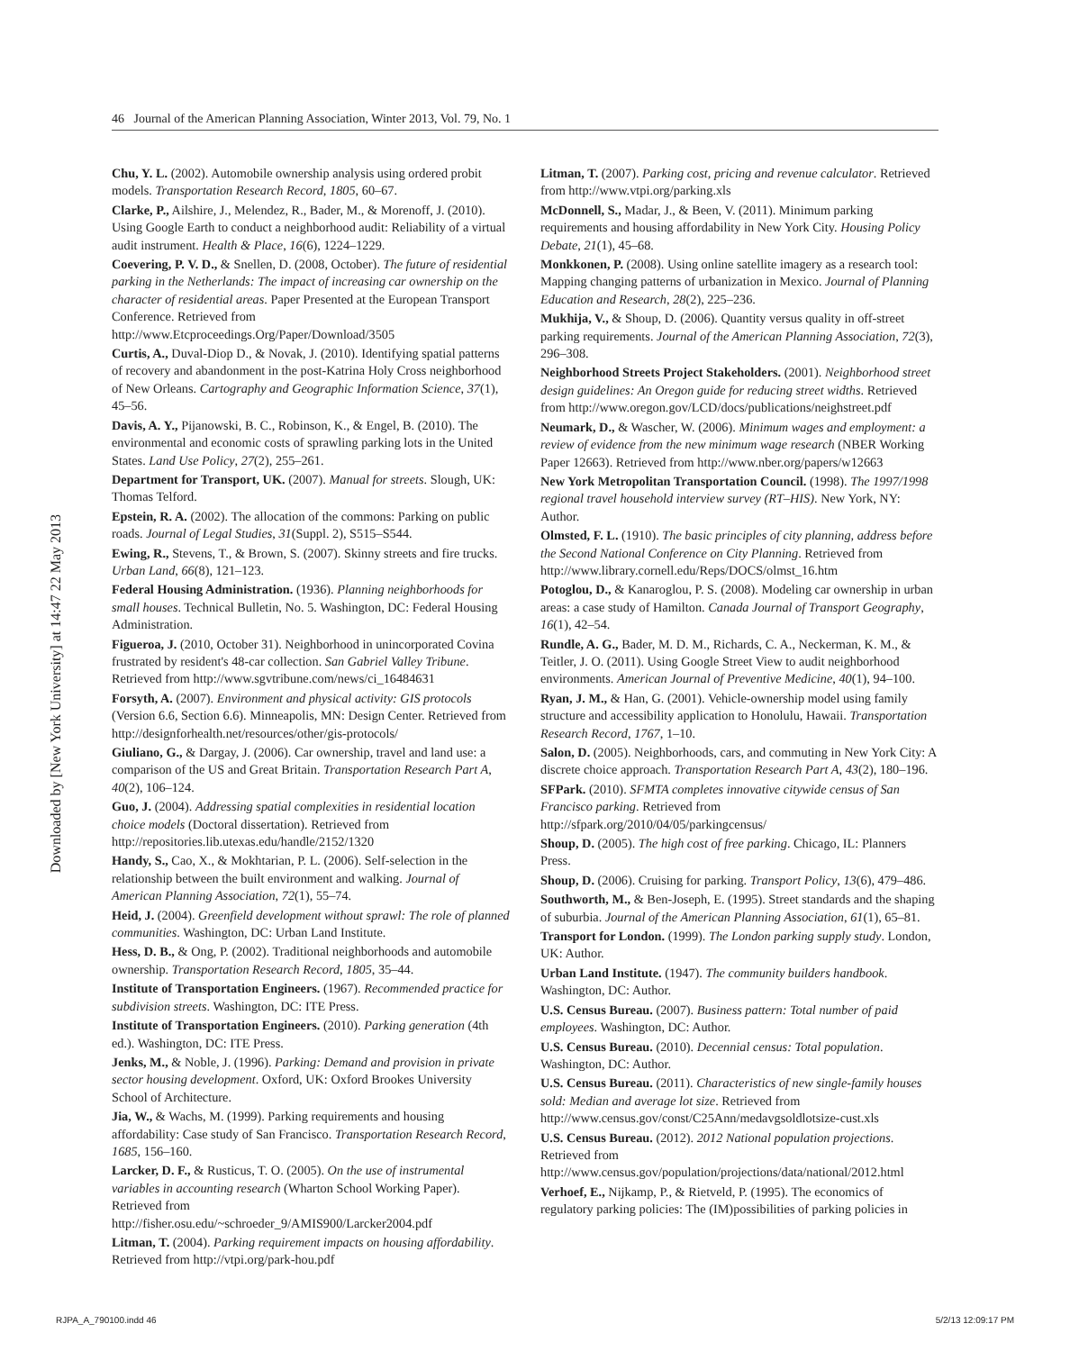46 Journal of the American Planning Association, Winter 2013, Vol. 79, No. 1
Downloaded by [New York University] at 14:47 22 May 2013
Chu, Y. L. (2002). Automobile ownership analysis using ordered probit models. Transportation Research Record, 1805, 60–67.
Clarke, P., Ailshire, J., Melendez, R., Bader, M., & Morenoff, J. (2010). Using Google Earth to conduct a neighborhood audit: Reliability of a virtual audit instrument. Health & Place, 16(6), 1224–1229.
Coevering, P. V. D., & Snellen, D. (2008, October). The future of residential parking in the Netherlands: The impact of increasing car ownership on the character of residential areas. Paper Presented at the European Transport Conference. Retrieved from http://www.Etcproceedings.Org/Paper/Download/3505
Curtis, A., Duval-Diop D., & Novak, J. (2010). Identifying spatial patterns of recovery and abandonment in the post-Katrina Holy Cross neighborhood of New Orleans. Cartography and Geographic Information Science, 37(1), 45–56.
Davis, A. Y., Pijanowski, B. C., Robinson, K., & Engel, B. (2010). The environmental and economic costs of sprawling parking lots in the United States. Land Use Policy, 27(2), 255–261.
Department for Transport, UK. (2007). Manual for streets. Slough, UK: Thomas Telford.
Epstein, R. A. (2002). The allocation of the commons: Parking on public roads. Journal of Legal Studies, 31(Suppl. 2), S515–S544.
Ewing, R., Stevens, T., & Brown, S. (2007). Skinny streets and fire trucks. Urban Land, 66(8), 121–123.
Federal Housing Administration. (1936). Planning neighborhoods for small houses. Technical Bulletin, No. 5. Washington, DC: Federal Housing Administration.
Figueroa, J. (2010, October 31). Neighborhood in unincorporated Covina frustrated by resident's 48-car collection. San Gabriel Valley Tribune. Retrieved from http://www.sgvtribune.com/news/ci_16484631
Forsyth, A. (2007). Environment and physical activity: GIS protocols (Version 6.6, Section 6.6). Minneapolis, MN: Design Center. Retrieved from http://designforhealth.net/resources/other/gis-protocols/
Giuliano, G., & Dargay, J. (2006). Car ownership, travel and land use: a comparison of the US and Great Britain. Transportation Research Part A, 40(2), 106–124.
Guo, J. (2004). Addressing spatial complexities in residential location choice models (Doctoral dissertation). Retrieved from http://repositories.lib.utexas.edu/handle/2152/1320
Handy, S., Cao, X., & Mokhtarian, P. L. (2006). Self-selection in the relationship between the built environment and walking. Journal of American Planning Association, 72(1), 55–74.
Heid, J. (2004). Greenfield development without sprawl: The role of planned communities. Washington, DC: Urban Land Institute.
Hess, D. B., & Ong, P. (2002). Traditional neighborhoods and automobile ownership. Transportation Research Record, 1805, 35–44.
Institute of Transportation Engineers. (1967). Recommended practice for subdivision streets. Washington, DC: ITE Press.
Institute of Transportation Engineers. (2010). Parking generation (4th ed.). Washington, DC: ITE Press.
Jenks, M., & Noble, J. (1996). Parking: Demand and provision in private sector housing development. Oxford, UK: Oxford Brookes University School of Architecture.
Jia, W., & Wachs, M. (1999). Parking requirements and housing affordability: Case study of San Francisco. Transportation Research Record, 1685, 156–160.
Larcker, D. F., & Rusticus, T. O. (2005). On the use of instrumental variables in accounting research (Wharton School Working Paper). Retrieved from http://fisher.osu.edu/~schroeder_9/AMIS900/Larcker2004.pdf
Litman, T. (2004). Parking requirement impacts on housing affordability. Retrieved from http://vtpi.org/park-hou.pdf
Litman, T. (2007). Parking cost, pricing and revenue calculator. Retrieved from http://www.vtpi.org/parking.xls
McDonnell, S., Madar, J., & Been, V. (2011). Minimum parking requirements and housing affordability in New York City. Housing Policy Debate, 21(1), 45–68.
Monkkonen, P. (2008). Using online satellite imagery as a research tool: Mapping changing patterns of urbanization in Mexico. Journal of Planning Education and Research, 28(2), 225–236.
Mukhija, V., & Shoup, D. (2006). Quantity versus quality in off-street parking requirements. Journal of the American Planning Association, 72(3), 296–308.
Neighborhood Streets Project Stakeholders. (2001). Neighborhood street design guidelines: An Oregon guide for reducing street widths. Retrieved from http://www.oregon.gov/LCD/docs/publications/neighstreet.pdf
Neumark, D., & Wascher, W. (2006). Minimum wages and employment: a review of evidence from the new minimum wage research (NBER Working Paper 12663). Retrieved from http://www.nber.org/papers/w12663
New York Metropolitan Transportation Council. (1998). The 1997/1998 regional travel household interview survey (RT–HIS). New York, NY: Author.
Olmsted, F. L. (1910). The basic principles of city planning, address before the Second National Conference on City Planning. Retrieved from http://www.library.cornell.edu/Reps/DOCS/olmst_16.htm
Potoglou, D., & Kanaroglou, P. S. (2008). Modeling car ownership in urban areas: a case study of Hamilton. Canada Journal of Transport Geography, 16(1), 42–54.
Rundle, A. G., Bader, M. D. M., Richards, C. A., Neckerman, K. M., & Teitler, J. O. (2011). Using Google Street View to audit neighborhood environments. American Journal of Preventive Medicine, 40(1), 94–100.
Ryan, J. M., & Han, G. (2001). Vehicle-ownership model using family structure and accessibility application to Honolulu, Hawaii. Transportation Research Record, 1767, 1–10.
Salon, D. (2005). Neighborhoods, cars, and commuting in New York City: A discrete choice approach. Transportation Research Part A, 43(2), 180–196.
SFPark. (2010). SFMTA completes innovative citywide census of San Francisco parking. Retrieved from http://sfpark.org/2010/04/05/parkingcensus/
Shoup, D. (2005). The high cost of free parking. Chicago, IL: Planners Press.
Shoup, D. (2006). Cruising for parking. Transport Policy, 13(6), 479–486.
Southworth, M., & Ben-Joseph, E. (1995). Street standards and the shaping of suburbia. Journal of the American Planning Association, 61(1), 65–81.
Transport for London. (1999). The London parking supply study. London, UK: Author.
Urban Land Institute. (1947). The community builders handbook. Washington, DC: Author.
U.S. Census Bureau. (2007). Business pattern: Total number of paid employees. Washington, DC: Author.
U.S. Census Bureau. (2010). Decennial census: Total population. Washington, DC: Author.
U.S. Census Bureau. (2011). Characteristics of new single-family houses sold: Median and average lot size. Retrieved from http://www.census.gov/const/C25Ann/medavgsoldlotsize-cust.xls
U.S. Census Bureau. (2012). 2012 National population projections. Retrieved from http://www.census.gov/population/projections/data/national/2012.html
Verhoef, E., Nijkamp, P., & Rietveld, P. (1995). The economics of regulatory parking policies: The (IM)possibilities of parking policies in
RJPA_A_790100.indd 46 5/2/13 12:09:17 PM